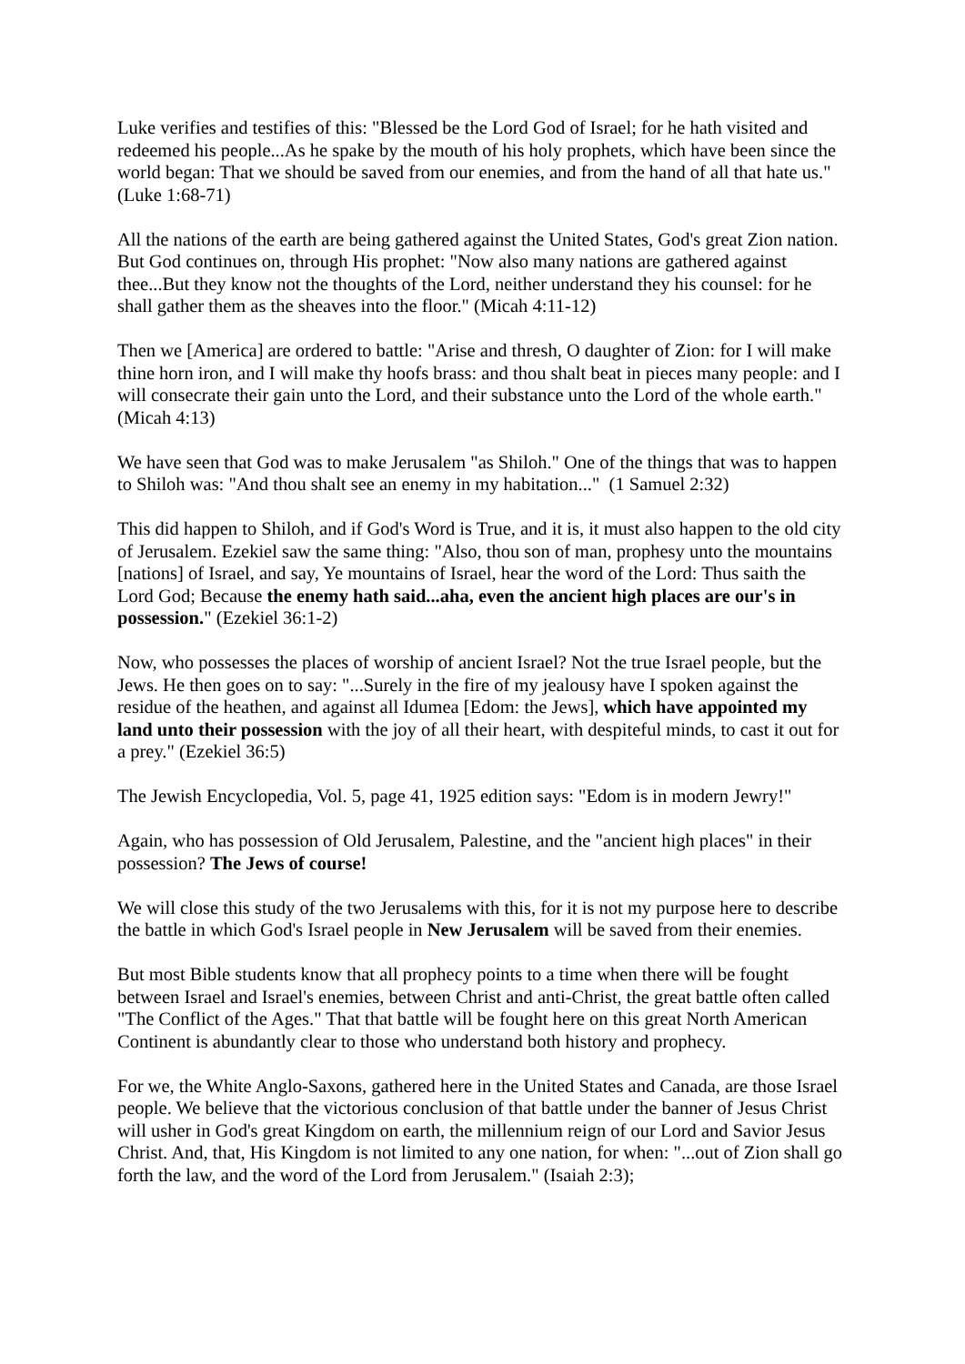Luke verifies and testifies of this: "Blessed be the Lord God of Israel; for he hath visited and redeemed his people...As he spake by the mouth of his holy prophets, which have been since the world began: That we should be saved from our enemies, and from the hand of all that hate us." (Luke 1:68-71)
All the nations of the earth are being gathered against the United States, God's great Zion nation. But God continues on, through His prophet: "Now also many nations are gathered against thee...But they know not the thoughts of the Lord, neither understand they his counsel: for he shall gather them as the sheaves into the floor." (Micah 4:11-12)
Then we [America] are ordered to battle: "Arise and thresh, O daughter of Zion: for I will make thine horn iron, and I will make thy hoofs brass: and thou shalt beat in pieces many people: and I will consecrate their gain unto the Lord, and their substance unto the Lord of the whole earth." (Micah 4:13)
We have seen that God was to make Jerusalem "as Shiloh." One of the things that was to happen to Shiloh was: "And thou shalt see an enemy in my habitation..." (1 Samuel 2:32)
This did happen to Shiloh, and if God's Word is True, and it is, it must also happen to the old city of Jerusalem. Ezekiel saw the same thing: "Also, thou son of man, prophesy unto the mountains [nations] of Israel, and say, Ye mountains of Israel, hear the word of the Lord: Thus saith the Lord God; Because the enemy hath said...aha, even the ancient high places are our's in possession." (Ezekiel 36:1-2)
Now, who possesses the places of worship of ancient Israel? Not the true Israel people, but the Jews. He then goes on to say: "...Surely in the fire of my jealousy have I spoken against the residue of the heathen, and against all Idumea [Edom: the Jews], which have appointed my land unto their possession with the joy of all their heart, with despiteful minds, to cast it out for a prey." (Ezekiel 36:5)
The Jewish Encyclopedia, Vol. 5, page 41, 1925 edition says: "Edom is in modern Jewry!"
Again, who has possession of Old Jerusalem, Palestine, and the "ancient high places" in their possession? The Jews of course!
We will close this study of the two Jerusalems with this, for it is not my purpose here to describe the battle in which God's Israel people in New Jerusalem will be saved from their enemies.
But most Bible students know that all prophecy points to a time when there will be fought between Israel and Israel's enemies, between Christ and anti-Christ, the great battle often called "The Conflict of the Ages." That that battle will be fought here on this great North American Continent is abundantly clear to those who understand both history and prophecy.
For we, the White Anglo-Saxons, gathered here in the United States and Canada, are those Israel people. We believe that the victorious conclusion of that battle under the banner of Jesus Christ will usher in God's great Kingdom on earth, the millennium reign of our Lord and Savior Jesus Christ. And, that, His Kingdom is not limited to any one nation, for when: "...out of Zion shall go forth the law, and the word of the Lord from Jerusalem." (Isaiah 2:3);